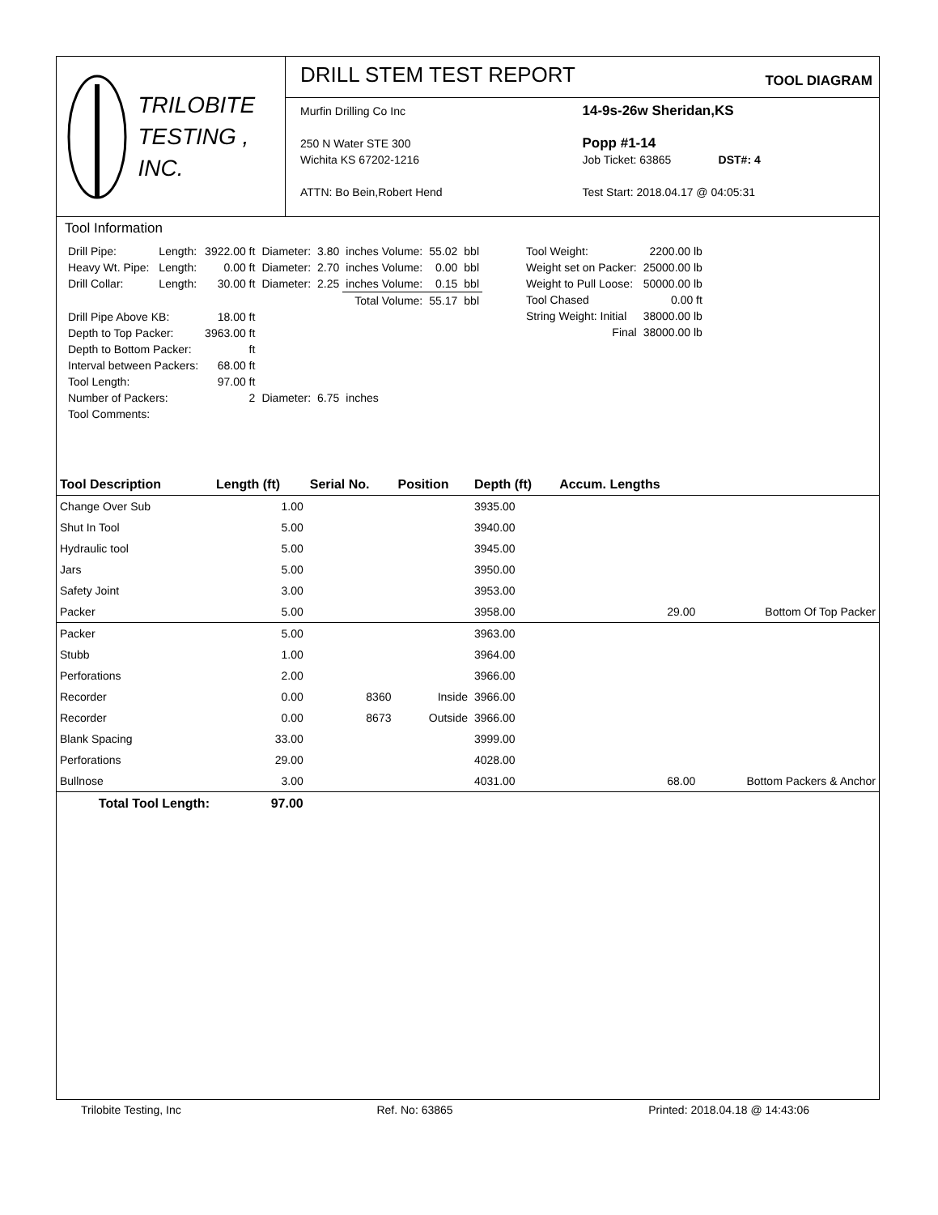TRILOBITE
TESTING , INC.
DRILL STEM TEST REPORT
TOOL DIAGRAM
Murfin Drilling Co Inc
250 N Water STE 300
Wichita KS 67202-1216
ATTN: Bo Bein,Robert Hend
14-9s-26w Sheridan,KS
Popp #1-14
Job Ticket: 63865 DST#: 4
Test Start: 2018.04.17 @ 04:05:31
Tool Information
| Drill Pipe: | Length: | 3922.00 ft | Diameter: | 3.80 | inches Volume: | 55.02 | bbl |
| Heavy Wt. Pipe: | Length: | 0.00 ft | Diameter: | 2.70 | inches Volume: | 0.00 | bbl |
| Drill Collar: | Length: | 30.00 ft | Diameter: | 2.25 | inches Volume: | 0.15 | bbl |
| | | | | | Total Volume: | 55.17 | bbl |
| Drill Pipe Above KB: | | 18.00 ft | | | | | |
| Depth to Top Packer: | | 3963.00 ft | | | | | |
| Depth to Bottom Packer: | | ft | | | | | |
| Interval between Packers: | | 68.00 ft | | | | | |
| Tool Length: | | 97.00 ft | | | | | |
| Number of Packers: | | 2 | Diameter: | 6.75 | inches | | |
| Tool Comments: | | | | | | | |
| Tool Weight: | 2200.00 lb |
| Weight set on Packer: | 25000.00 lb |
| Weight to Pull Loose: | 50000.00 lb |
| Tool Chased | 0.00 ft |
| String Weight: Initial | 38000.00 lb |
| Final | 38000.00 lb |
| Tool Description | Length (ft) | Serial No. | Position | Depth (ft) | Accum. Lengths | |
| --- | --- | --- | --- | --- | --- | --- |
| Change Over Sub | 1.00 | | | 3935.00 | | |
| Shut In Tool | 5.00 | | | 3940.00 | | |
| Hydraulic tool | 5.00 | | | 3945.00 | | |
| Jars | 5.00 | | | 3950.00 | | |
| Safety Joint | 3.00 | | | 3953.00 | | |
| Packer | 5.00 | | | 3958.00 | 29.00 | Bottom Of Top Packer |
| Packer | 5.00 | | | 3963.00 | | |
| Stubb | 1.00 | | | 3964.00 | | |
| Perforations | 2.00 | | | 3966.00 | | |
| Recorder | 0.00 | 8360 | Inside | 3966.00 | | |
| Recorder | 0.00 | 8673 | Outside | 3966.00 | | |
| Blank Spacing | 33.00 | | | 3999.00 | | |
| Perforations | 29.00 | | | 4028.00 | | |
| Bullnose | 3.00 | | | 4031.00 | 68.00 | Bottom Packers & Anchor |
| Total Tool Length: | 97.00 | | | | | |
Trilobite Testing, Inc Ref. No: 63865 Printed: 2018.04.18 @ 14:43:06